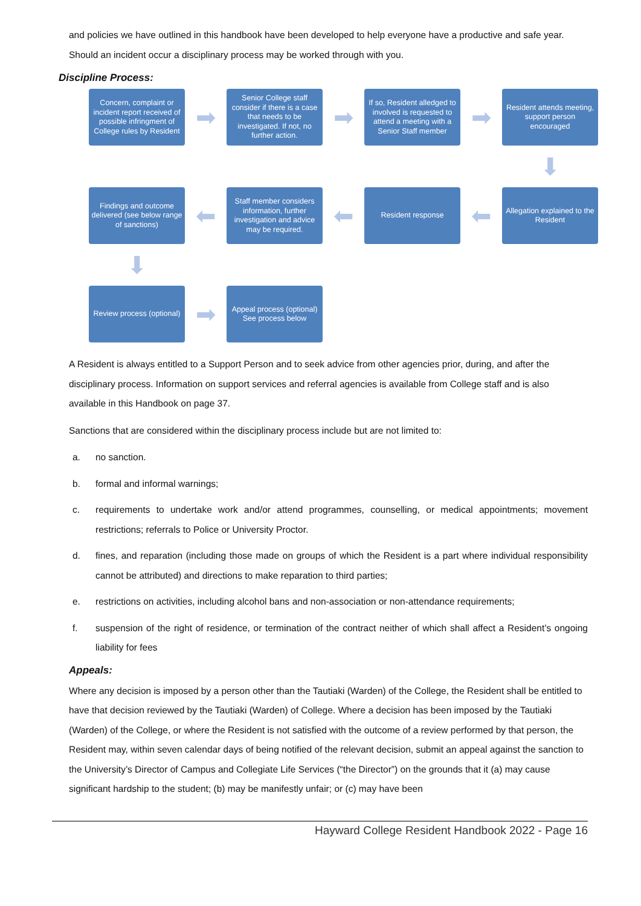and policies we have outlined in this handbook have been developed to help everyone have a productive and safe year. Should an incident occur a disciplinary process may be worked through with you.
Discipline Process:
Concern, complaint or incident report received of possible infringment of College rules by Resident
➡
Senior College staff consider if there is a case that needs to be investigated. If not, no further action.
➡
If so, Resident alledged to involved is requested to attend a meeting with a Senior Staff member
➡
Resident attends meeting, support person encouraged
⬇
Findings and outcome delivered (see below range of sanctions)
⬅
Staff member considers information, further investigation and advice may be required.
⬅
Resident response
⬅
Allegation explained to the Resident
⬇
Review process (optional)
➡
Appeal process (optional)
See process below
A Resident is always entitled to a Support Person and to seek advice from other agencies prior, during, and after the disciplinary process. Information on support services and referral agencies is available from College staff and is also available in this Handbook on page 37.
Sanctions that are considered within the disciplinary process include but are not limited to:
a. no sanction.
b. formal and informal warnings;
c. requirements to undertake work and/or attend programmes, counselling, or medical appointments; movement restrictions; referrals to Police or University Proctor.
d. fines, and reparation (including those made on groups of which the Resident is a part where individual responsibility cannot be attributed) and directions to make reparation to third parties;
e. restrictions on activities, including alcohol bans and non-association or non-attendance requirements;
f. suspension of the right of residence, or termination of the contract neither of which shall affect a Resident’s ongoing liability for fees
Appeals:
Where any decision is imposed by a person other than the Tautiaki (Warden) of the College, the Resident shall be entitled to have that decision reviewed by the Tautiaki (Warden) of College. Where a decision has been imposed by the Tautiaki (Warden) of the College, or where the Resident is not satisfied with the outcome of a review performed by that person, the Resident may, within seven calendar days of being notified of the relevant decision, submit an appeal against the sanction to the University’s Director of Campus and Collegiate Life Services (“the Director”) on the grounds that it (a) may cause significant hardship to the student; (b) may be manifestly unfair; or (c) may have been
Hayward College Resident Handbook 2022 - Page 16